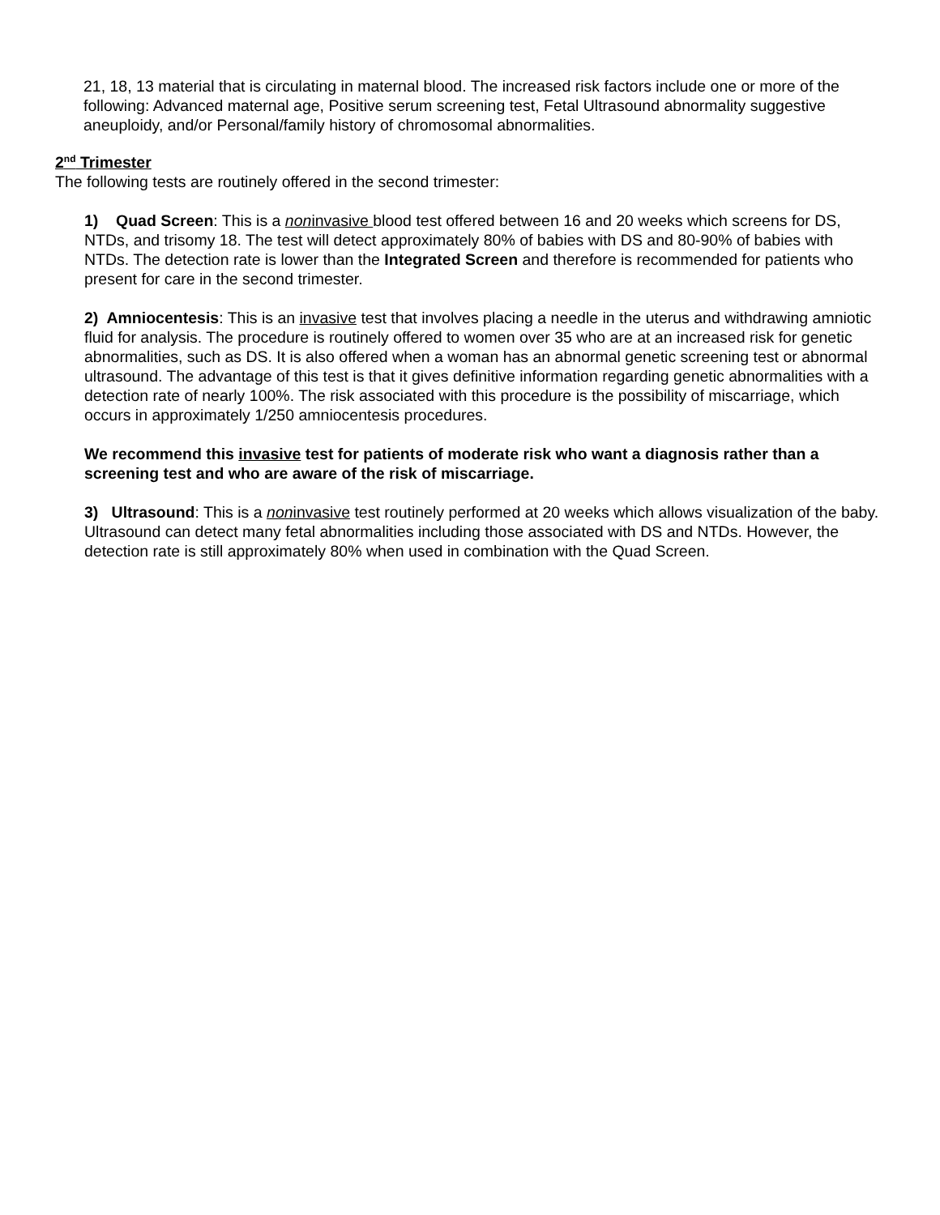21, 18, 13 material that is circulating in maternal blood. The increased risk factors include one or more of the following: Advanced maternal age, Positive serum screening test, Fetal Ultrasound abnormality suggestive aneuploidy, and/or Personal/family history of chromosomal abnormalities.
2<sup>nd</sup> Trimester
The following tests are routinely offered in the second trimester:
1) Quad Screen: This is a noninvasive blood test offered between 16 and 20 weeks which screens for DS, NTDs, and trisomy 18. The test will detect approximately 80% of babies with DS and 80-90% of babies with NTDs. The detection rate is lower than the Integrated Screen and therefore is recommended for patients who present for care in the second trimester.
2) Amniocentesis: This is an invasive test that involves placing a needle in the uterus and withdrawing amniotic fluid for analysis. The procedure is routinely offered to women over 35 who are at an increased risk for genetic abnormalities, such as DS. It is also offered when a woman has an abnormal genetic screening test or abnormal ultrasound. The advantage of this test is that it gives definitive information regarding genetic abnormalities with a detection rate of nearly 100%. The risk associated with this procedure is the possibility of miscarriage, which occurs in approximately 1/250 amniocentesis procedures.
We recommend this invasive test for patients of moderate risk who want a diagnosis rather than a screening test and who are aware of the risk of miscarriage.
3) Ultrasound: This is a noninvasive test routinely performed at 20 weeks which allows visualization of the baby. Ultrasound can detect many fetal abnormalities including those associated with DS and NTDs. However, the detection rate is still approximately 80% when used in combination with the Quad Screen.